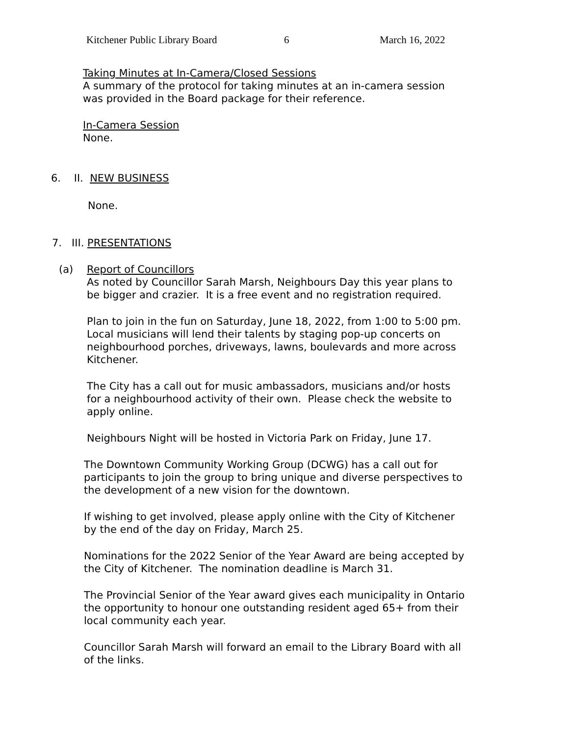Kitchener Public Library Board 6 March 16, 2022
Taking Minutes at In-Camera/Closed Sessions
A summary of the protocol for taking minutes at an in-camera session
was provided in the Board package for their reference.
In-Camera Session
None.
6. II. NEW BUSINESS
None.
7. III. PRESENTATIONS
(a) Report of Councillors
As noted by Councillor Sarah Marsh, Neighbours Day this year plans to
be bigger and crazier. It is a free event and no registration required.
Plan to join in the fun on Saturday, June 18, 2022, from 1:00 to 5:00 pm.
Local musicians will lend their talents by staging pop-up concerts on
neighbourhood porches, driveways, lawns, boulevards and more across
Kitchener.
The City has a call out for music ambassadors, musicians and/or hosts
for a neighbourhood activity of their own. Please check the website to
apply online.
Neighbours Night will be hosted in Victoria Park on Friday, June 17.
The Downtown Community Working Group (DCWG) has a call out for
participants to join the group to bring unique and diverse perspectives to
the development of a new vision for the downtown.
If wishing to get involved, please apply online with the City of Kitchener
by the end of the day on Friday, March 25.
Nominations for the 2022 Senior of the Year Award are being accepted by
the City of Kitchener. The nomination deadline is March 31.
The Provincial Senior of the Year award gives each municipality in Ontario
the opportunity to honour one outstanding resident aged 65+ from their
local community each year.
Councillor Sarah Marsh will forward an email to the Library Board with all
of the links.